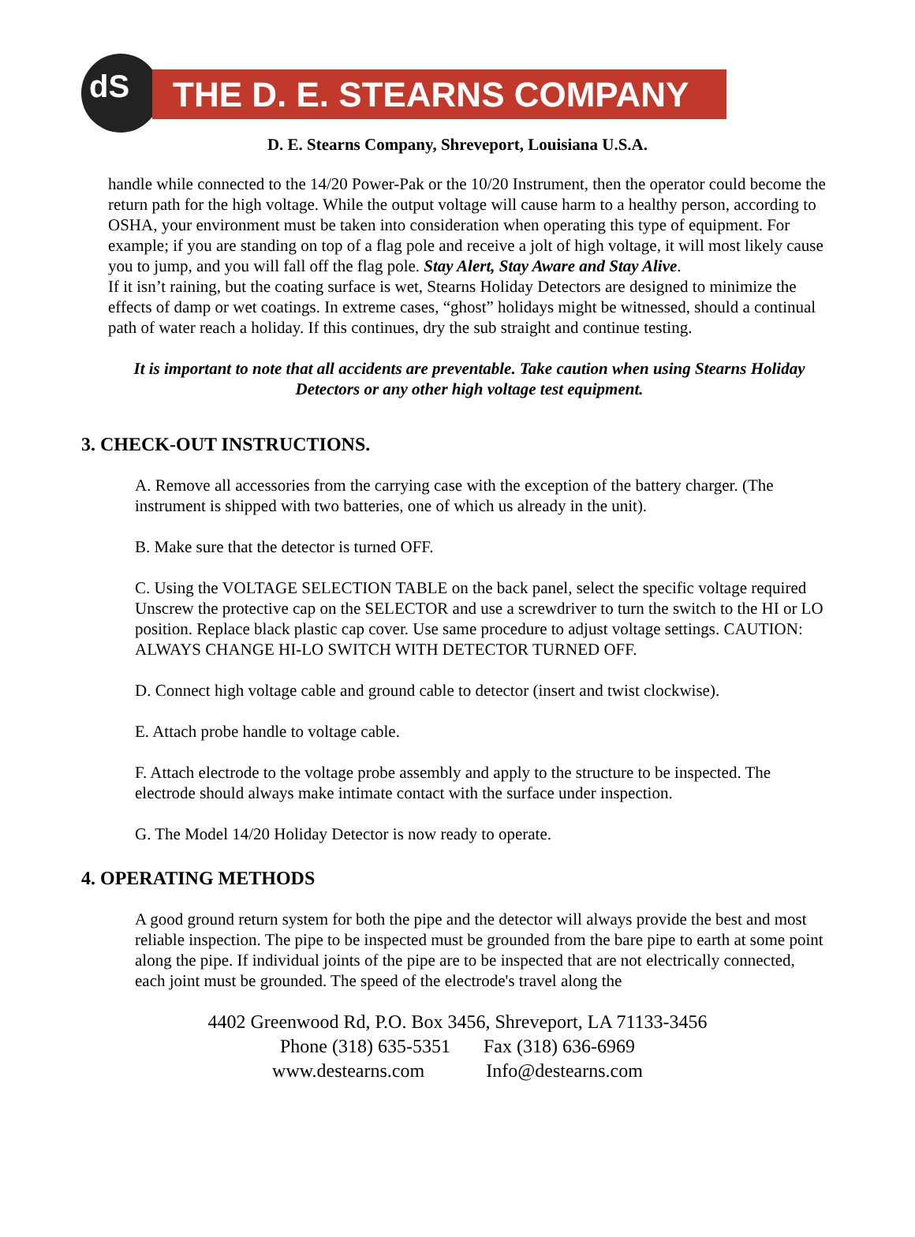dS THE D. E. STEARNS COMPANY
D. E. Stearns Company, Shreveport, Louisiana U.S.A.
handle while connected to the 14/20 Power-Pak or the 10/20 Instrument, then the operator could become the return path for the high voltage. While the output voltage will cause harm to a healthy person, according to OSHA, your environment must be taken into consideration when operating this type of equipment. For example; if you are standing on top of a flag pole and receive a jolt of high voltage, it will most likely cause you to jump, and you will fall off the flag pole. Stay Alert, Stay Aware and Stay Alive.
If it isn’t raining, but the coating surface is wet, Stearns Holiday Detectors are designed to minimize the effects of damp or wet coatings. In extreme cases, “ghost” holidays might be witnessed, should a continual path of water reach a holiday. If this continues, dry the sub straight and continue testing.
It is important to note that all accidents are preventable. Take caution when using Stearns Holiday Detectors or any other high voltage test equipment.
3. CHECK-OUT INSTRUCTIONS.
A. Remove all accessories from the carrying case with the exception of the battery charger. (The instrument is shipped with two batteries, one of which us already in the unit).
B. Make sure that the detector is turned OFF.
C. Using the VOLTAGE SELECTION TABLE on the back panel, select the specific voltage required Unscrew the protective cap on the SELECTOR and use a screwdriver to turn the switch to the HI or LO position. Replace black plastic cap cover. Use same procedure to adjust voltage settings. CAUTION: ALWAYS CHANGE HI-LO SWITCH WITH DETECTOR TURNED OFF.
D. Connect high voltage cable and ground cable to detector (insert and twist clockwise).
E. Attach probe handle to voltage cable.
F. Attach electrode to the voltage probe assembly and apply to the structure to be inspected. The electrode should always make intimate contact with the surface under inspection.
G. The Model 14/20 Holiday Detector is now ready to operate.
4. OPERATING METHODS
A good ground return system for both the pipe and the detector will always provide the best and most reliable inspection. The pipe to be inspected must be grounded from the bare pipe to earth at some point along the pipe. If individual joints of the pipe are to be inspected that are not electrically connected, each joint must be grounded. The speed of the electrode's travel along the
4402 Greenwood Rd, P.O. Box 3456, Shreveport, LA 71133-3456
Phone (318) 635-5351 Fax (318) 636-6969
www.destearns.com Info@destearns.com